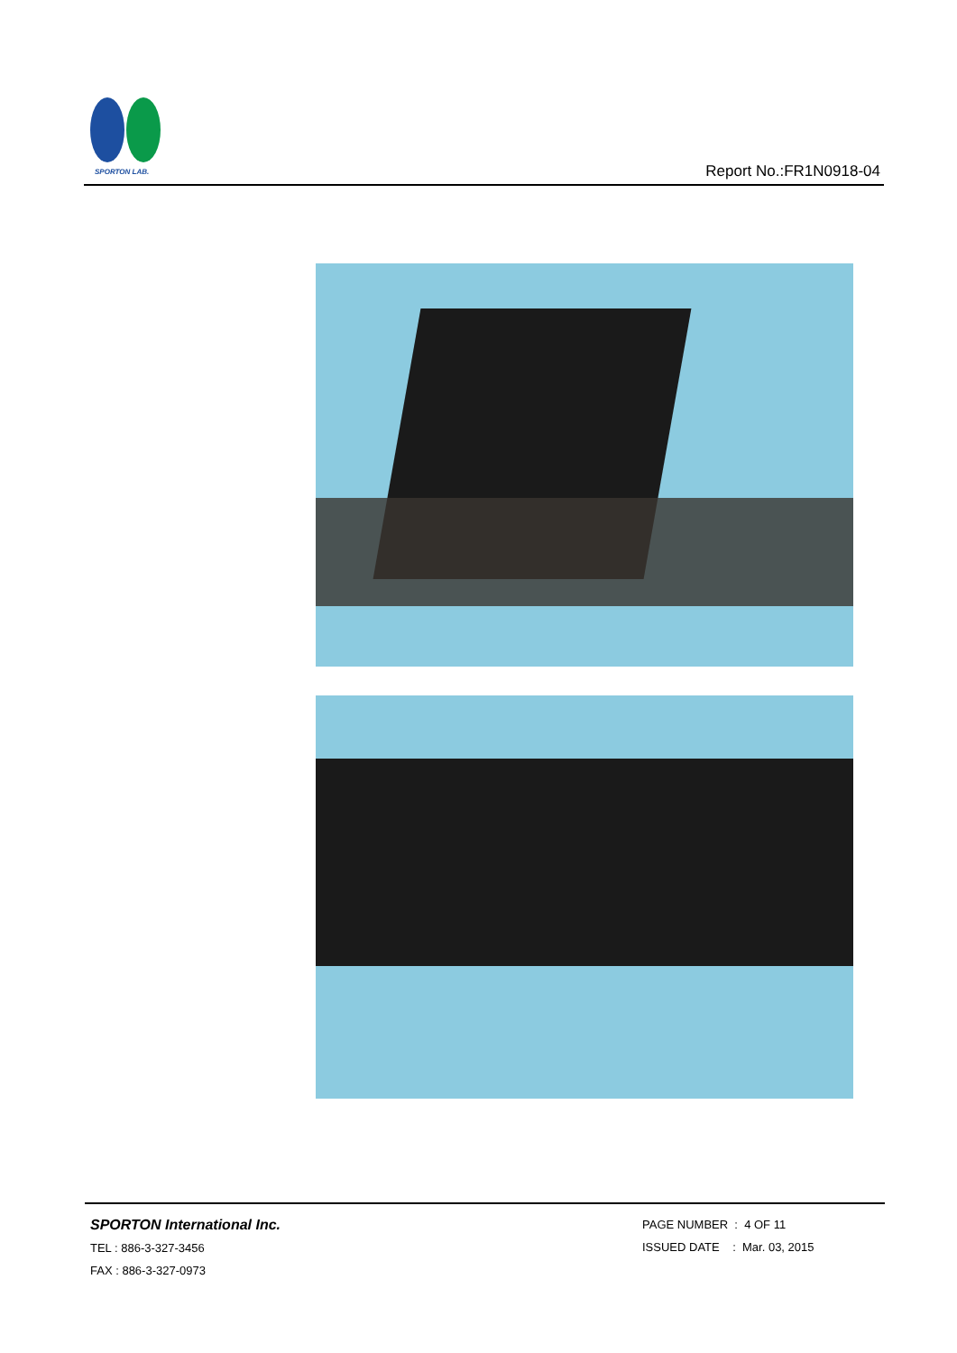SPORTON LAB.
Report No.:FR1N0918-04
SPORTON International Inc.
TEL : 886-3-327-3456
FAX : 886-3-327-0973
PAGE NUMBER : 4 OF 11
ISSUED DATE : Mar. 03, 2015